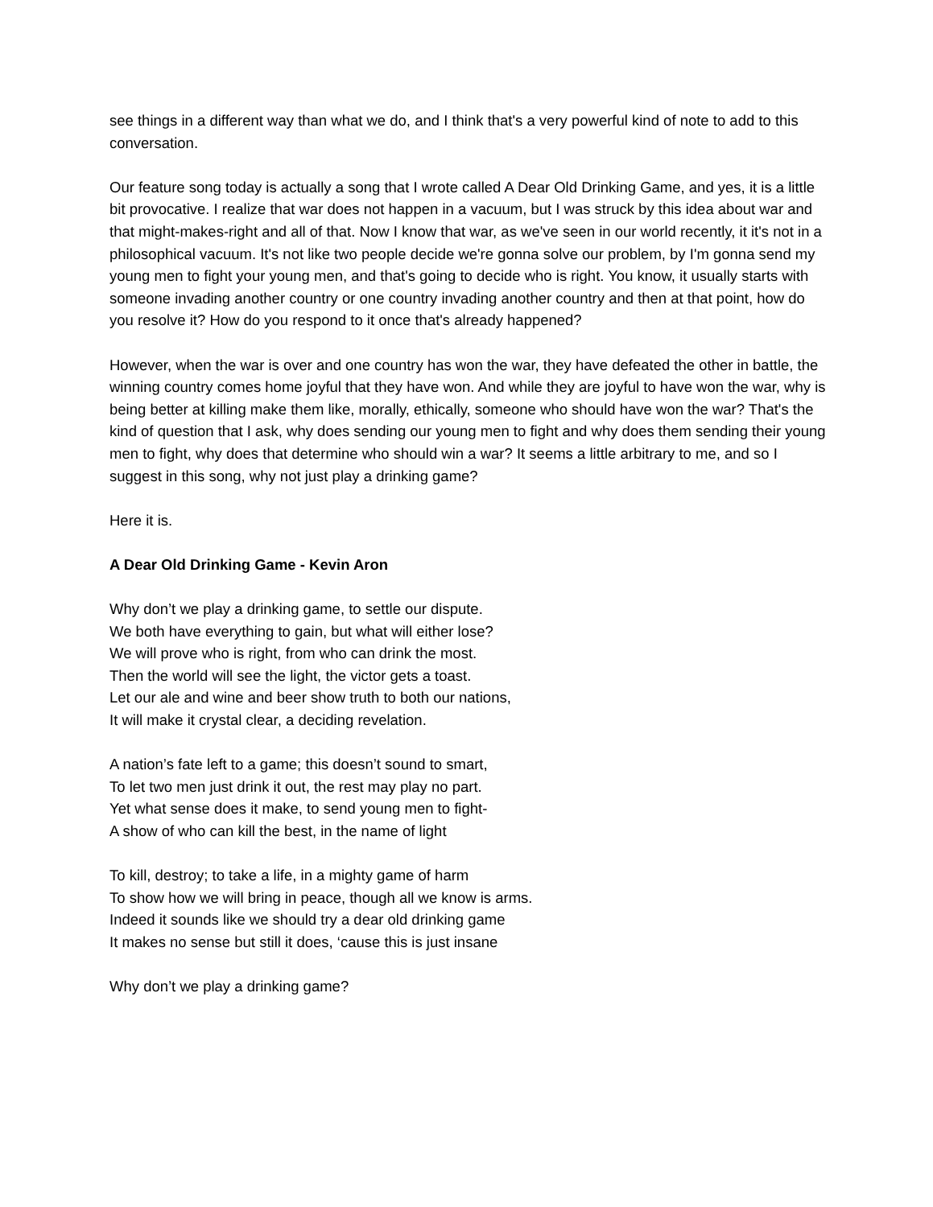see things in a different way than what we do, and I think that's a very powerful kind of note to add to this conversation.
Our feature song today is actually a song that I wrote called A Dear Old Drinking Game, and yes, it is a little bit provocative. I realize that war does not happen in a vacuum, but I was struck by this idea about war and that might-makes-right and all of that. Now I know that war, as we've seen in our world recently, it it's not in a philosophical vacuum. It's not like two people decide we're gonna solve our problem, by I'm gonna send my young men to fight your young men, and that's going to decide who is right. You know, it usually starts with someone invading another country or one country invading another country and then at that point, how do you resolve it? How do you respond to it once that's already happened?
However, when the war is over and one country has won the war, they have defeated the other in battle, the winning country comes home joyful that they have won. And while they are joyful to have won the war, why is being better at killing make them like, morally, ethically, someone who should have won the war? That's the kind of question that I ask, why does sending our young men to fight and why does them sending their young men to fight, why does that determine who should win a war? It seems a little arbitrary to me, and so I suggest in this song, why not just play a drinking game?
Here it is.
A Dear Old Drinking Game - Kevin Aron
Why don’t we play a drinking game, to settle our dispute.
We both have everything to gain, but what will either lose?
We will prove who is right, from who can drink the most.
Then the world will see the light, the victor gets a toast.
Let our ale and wine and beer show truth to both our nations,
It will make it crystal clear, a deciding revelation.
A nation’s fate left to a game; this doesn’t sound to smart,
To let two men just drink it out, the rest may play no part.
Yet what sense does it make, to send young men to fight-
A show of who can kill the best, in the name of light
To kill, destroy; to take a life, in a mighty game of harm
To show how we will bring in peace, though all we know is arms.
Indeed it sounds like we should try a dear old drinking game
It makes no sense but still it does, ‘cause this is just insane
Why don’t we play a drinking game?